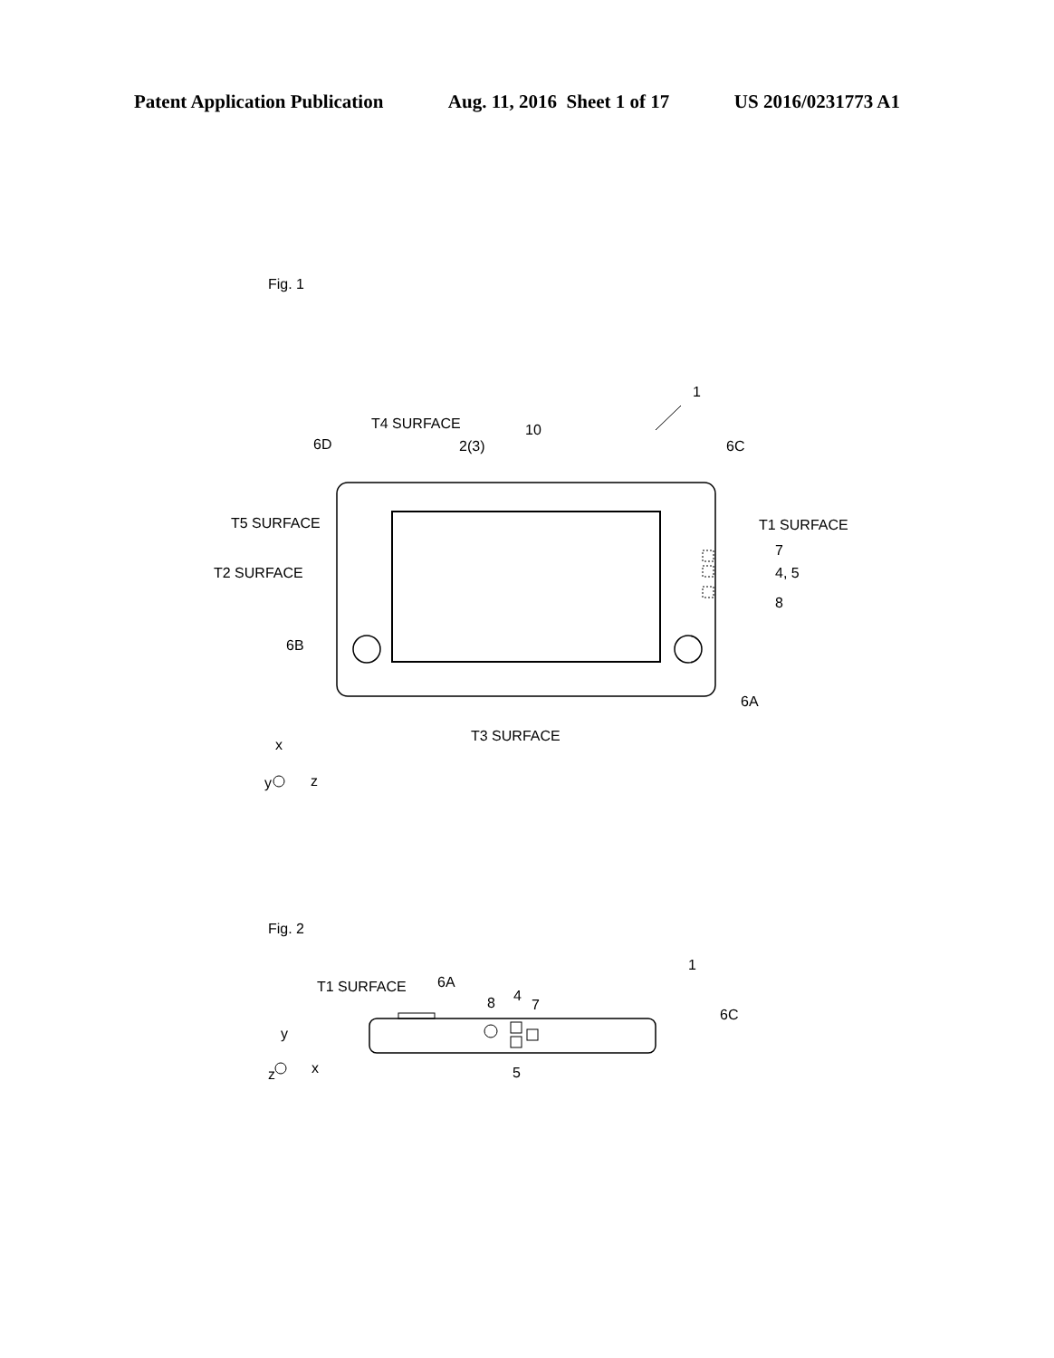Patent Application Publication Aug. 11, 2016 Sheet 1 of 17 US 2016/0231773 A1
Fig. 1
1
T4 SURFACE
10
6D
2(3)
6C
T5 SURFACE
T1 SURFACE
7
4, 5
8
T2 SURFACE
6B
6A
T3 SURFACE
x
y
z
Fig. 2
1
T1 SURFACE
6A
8
4
7
6C
5
y
z
x